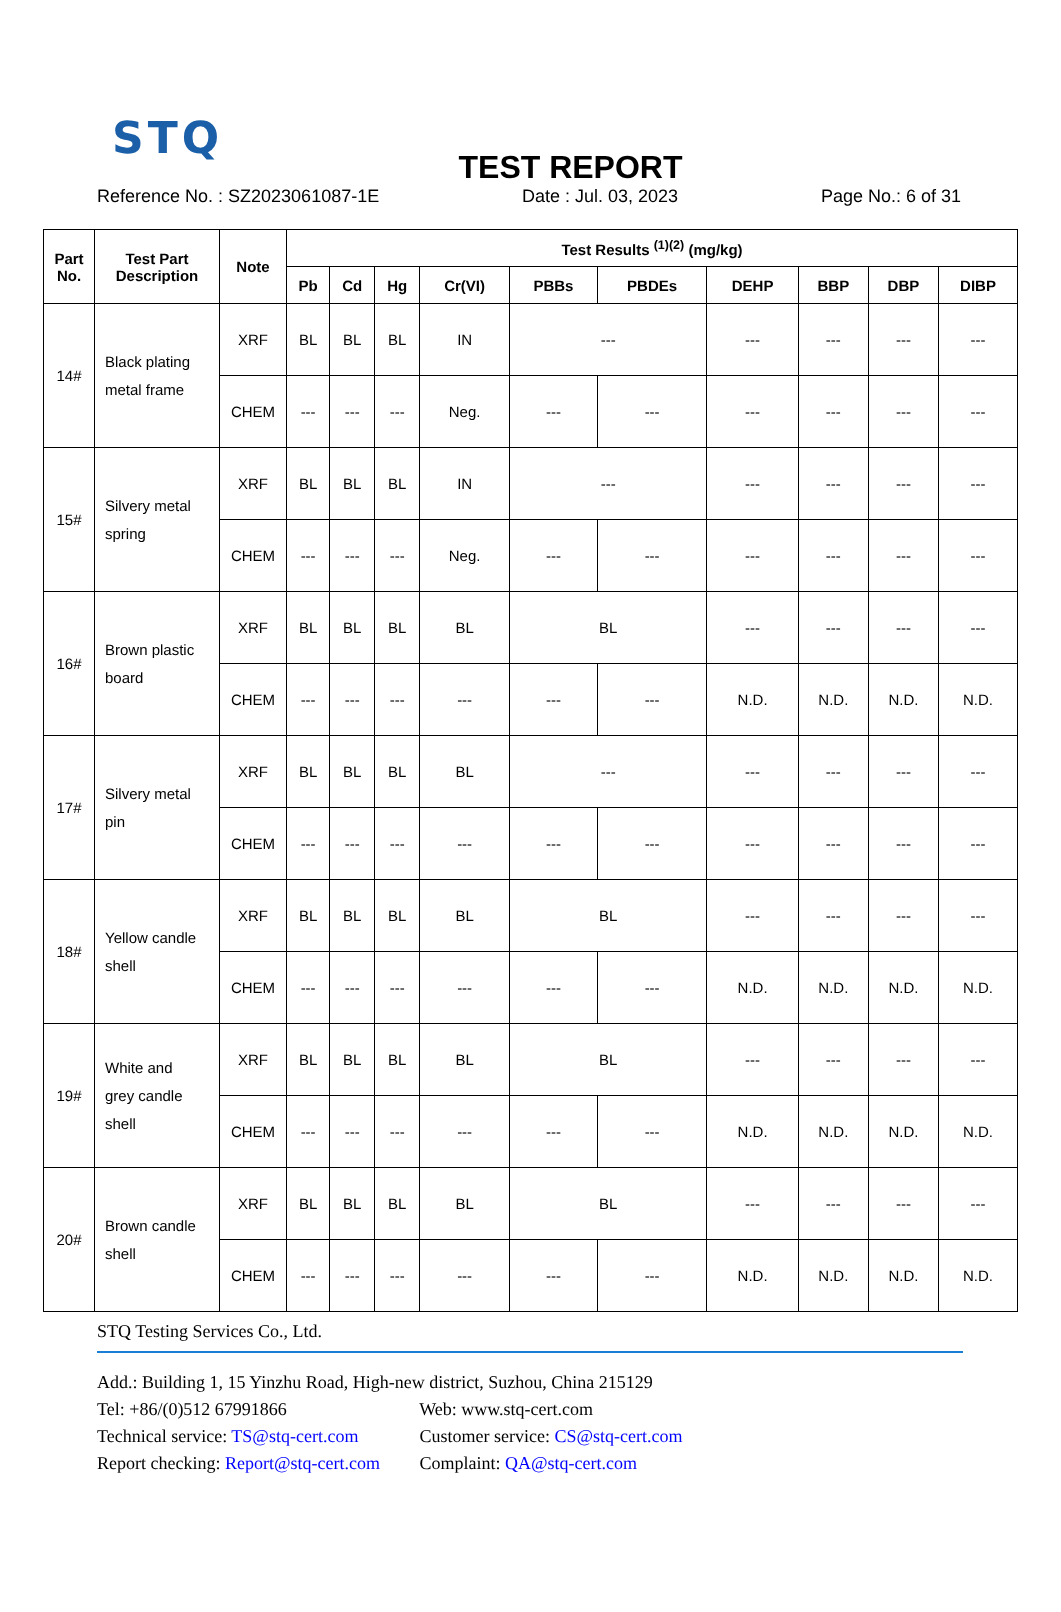STQ
TEST REPORT
Reference No. : SZ2023061087-1E Date : Jul. 03, 2023 Page No.: 6 of 31
| Part No. | Test Part Description | Note | Test Results <sup>(1)(2)</sup> (mg/kg) | | | | | | | | | |
| --- | --- | --- | --- | --- | --- | --- | --- | --- | --- | --- | --- | --- |
| | | | Pb | Cd | Hg | Cr(VI) | PBBs | PBDEs | DEHP | BBP | DBP | DIBP |
| 14# | Black plating metal frame | XRF | BL | BL | BL | IN | --- | | --- | --- | --- | --- |
| | | CHEM | --- | --- | --- | Neg. | --- | --- | --- | --- | --- | --- |
| 15# | Silvery metal spring | XRF | BL | BL | BL | IN | --- | | --- | --- | --- | --- |
| | | CHEM | --- | --- | --- | Neg. | --- | --- | --- | --- | --- | --- |
| 16# | Brown plastic board | XRF | BL | BL | BL | BL | BL | | --- | --- | --- | --- |
| | | CHEM | --- | --- | --- | --- | --- | --- | N.D. | N.D. | N.D. | N.D. |
| 17# | Silvery metal pin | XRF | BL | BL | BL | BL | --- | | --- | --- | --- | --- |
| | | CHEM | --- | --- | --- | --- | --- | --- | --- | --- | --- | --- |
| 18# | Yellow candle shell | XRF | BL | BL | BL | BL | BL | | --- | --- | --- | --- |
| | | CHEM | --- | --- | --- | --- | --- | --- | N.D. | N.D. | N.D. | N.D. |
| 19# | White and grey candle shell | XRF | BL | BL | BL | BL | BL | | --- | --- | --- | --- |
| | | CHEM | --- | --- | --- | --- | --- | --- | N.D. | N.D. | N.D. | N.D. |
| 20# | Brown candle shell | XRF | BL | BL | BL | BL | BL | | --- | --- | --- | --- |
| | | CHEM | --- | --- | --- | --- | --- | --- | N.D. | N.D. | N.D. | N.D. |
STQ Testing Services Co., Ltd.
Add.: Building 1, 15 Yinzhu Road, High-new district, Suzhou, China 215129
Tel: +86/(0)512 67991866 Web: www.stq-cert.com
Technical service: TS@stq-cert.com Customer service: CS@stq-cert.com
Report checking: Report@stq-cert.com Complaint: QA@stq-cert.com